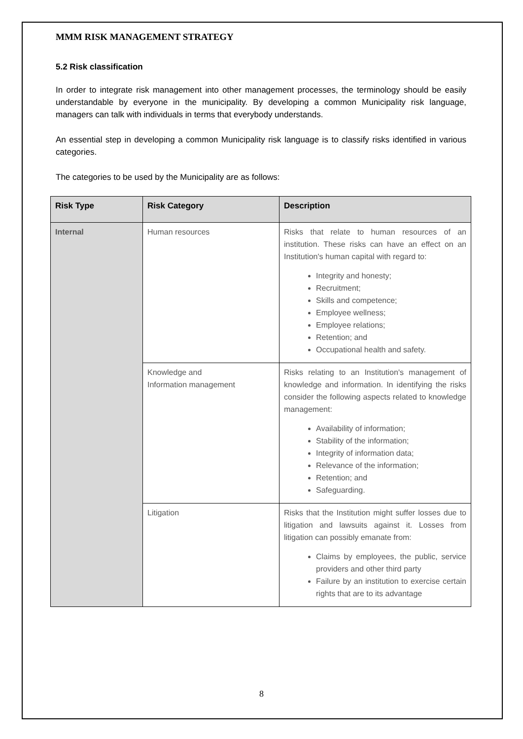MMM RISK MANAGEMENT STRATEGY
5.2 Risk classification
In order to integrate risk management into other management processes, the terminology should be easily understandable by everyone in the municipality. By developing a common Municipality risk language, managers can talk with individuals in terms that everybody understands.
An essential step in developing a common Municipality risk language is to classify risks identified in various categories.
The categories to be used by the Municipality are as follows:
| Risk Type | Risk Category | Description |
| --- | --- | --- |
| Internal | Human resources | Risks that relate to human resources of an institution. These risks can have an effect on an Institution's human capital with regard to: Integrity and honesty; Recruitment; Skills and competence; Employee wellness; Employee relations; Retention; and Occupational health and safety. |
| | Knowledge and Information management | Risks relating to an Institution's management of knowledge and information. In identifying the risks consider the following aspects related to knowledge management: Availability of information; Stability of the information; Integrity of information data; Relevance of the information; Retention; and Safeguarding. |
| | Litigation | Risks that the Institution might suffer losses due to litigation and lawsuits against it. Losses from litigation can possibly emanate from: Claims by employees, the public, service providers and other third party Failure by an institution to exercise certain rights that are to its advantage |
8